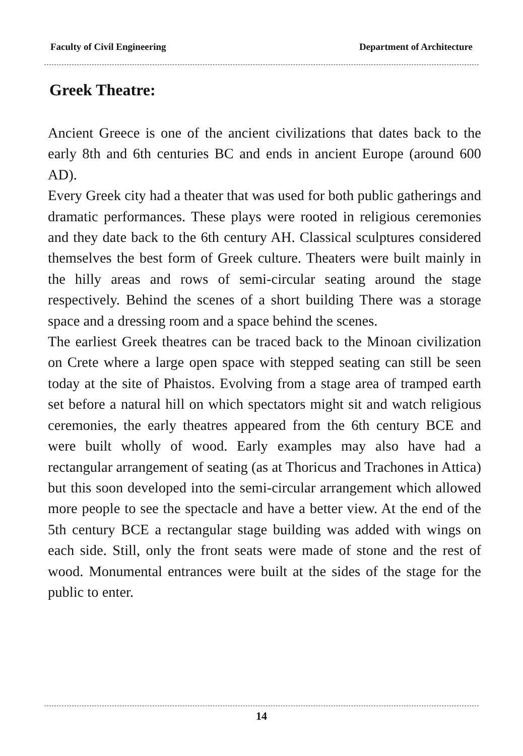Faculty of Civil Engineering Department of Architecture
Greek Theatre:
Ancient Greece is one of the ancient civilizations that dates back to the early 8th and 6th centuries BC and ends in ancient Europe (around 600 AD).
Every Greek city had a theater that was used for both public gatherings and dramatic performances. These plays were rooted in religious ceremonies and they date back to the 6th century AH. Classical sculptures considered themselves the best form of Greek culture. Theaters were built mainly in the hilly areas and rows of semi-circular seating around the stage respectively. Behind the scenes of a short building There was a storage space and a dressing room and a space behind the scenes.
The earliest Greek theatres can be traced back to the Minoan civilization on Crete where a large open space with stepped seating can still be seen today at the site of Phaistos. Evolving from a stage area of tramped earth set before a natural hill on which spectators might sit and watch religious ceremonies, the early theatres appeared from the 6th century BCE and were built wholly of wood. Early examples may also have had a rectangular arrangement of seating (as at Thoricus and Trachones in Attica) but this soon developed into the semi-circular arrangement which allowed more people to see the spectacle and have a better view. At the end of the 5th century BCE a rectangular stage building was added with wings on each side. Still, only the front seats were made of stone and the rest of wood. Monumental entrances were built at the sides of the stage for the public to enter.
14